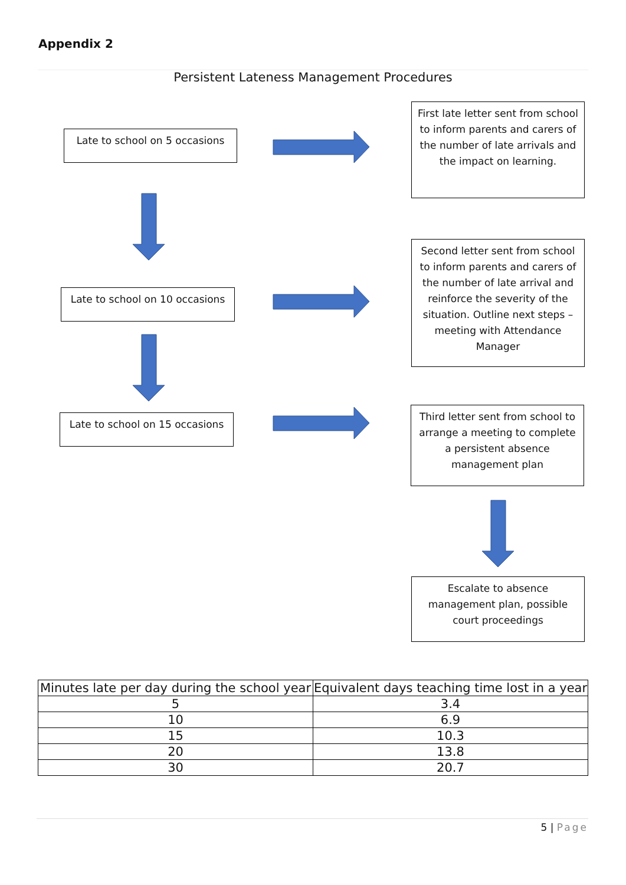Appendix 2
Persistent Lateness Management Procedures
Late to school on 5 occasions
First late letter sent from school to inform parents and carers of the number of late arrivals and the impact on learning.
Late to school on 10 occasions
Second letter sent from school to inform parents and carers of the number of late arrival and reinforce the severity of the situation. Outline next steps – meeting with Attendance Manager
Late to school on 15 occasions
Third letter sent from school to arrange a meeting to complete a persistent absence management plan
Escalate to absence management plan, possible court proceedings
| Minutes late per day during the school year | Equivalent days teaching time lost in a year |
| --- | --- |
| 5 | 3.4 |
| 10 | 6.9 |
| 15 | 10.3 |
| 20 | 13.8 |
| 30 | 20.7 |
5 | Page